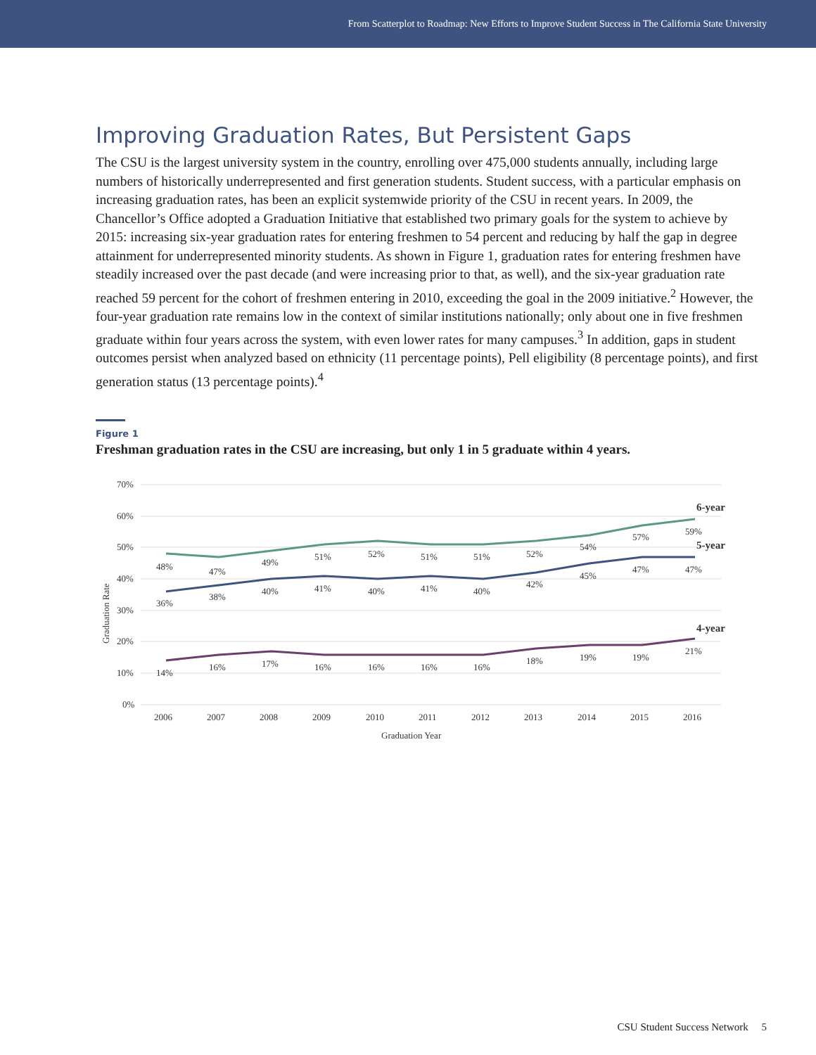From Scatterplot to Roadmap: New Efforts to Improve Student Success in The California State University
Improving Graduation Rates, But Persistent Gaps
The CSU is the largest university system in the country, enrolling over 475,000 students annually, including large numbers of historically underrepresented and first generation students. Student success, with a particular emphasis on increasing graduation rates, has been an explicit systemwide priority of the CSU in recent years. In 2009, the Chancellor’s Office adopted a Graduation Initiative that established two primary goals for the system to achieve by 2015: increasing six-year graduation rates for entering freshmen to 54 percent and reducing by half the gap in degree attainment for underrepresented minority students. As shown in Figure 1, graduation rates for entering freshmen have steadily increased over the past decade (and were increasing prior to that, as well), and the six-year graduation rate reached 59 percent for the cohort of freshmen entering in 2010, exceeding the goal in the 2009 initiative.<sup>2</sup> However, the four-year graduation rate remains low in the context of similar institutions nationally; only about one in five freshmen graduate within four years across the system, with even lower rates for many campuses.<sup>3</sup> In addition, gaps in student outcomes persist when analyzed based on ethnicity (11 percentage points), Pell eligibility (8 percentage points), and first generation status (13 percentage points).<sup>4</sup>
Figure 1
Freshman graduation rates in the CSU are increasing, but only 1 in 5 graduate within 4 years.
70%
60%
50%
40%
30%
20%
10%
0%
Graduation Rate
48%
47%
49%
51%
52%
51%
51%
52%
54%
57%
59%
36%
38%
40%
41%
40%
41%
40%
42%
45%
47%
47%
14%
16%
17%
16%
16%
16%
16%
18%
19%
19%
21%
6-year
5-year
4-year
2006
2007
2008
2009
2010
2011
2012
2013
2014
2015
2016
Graduation Year
CSU Student Success Network 5